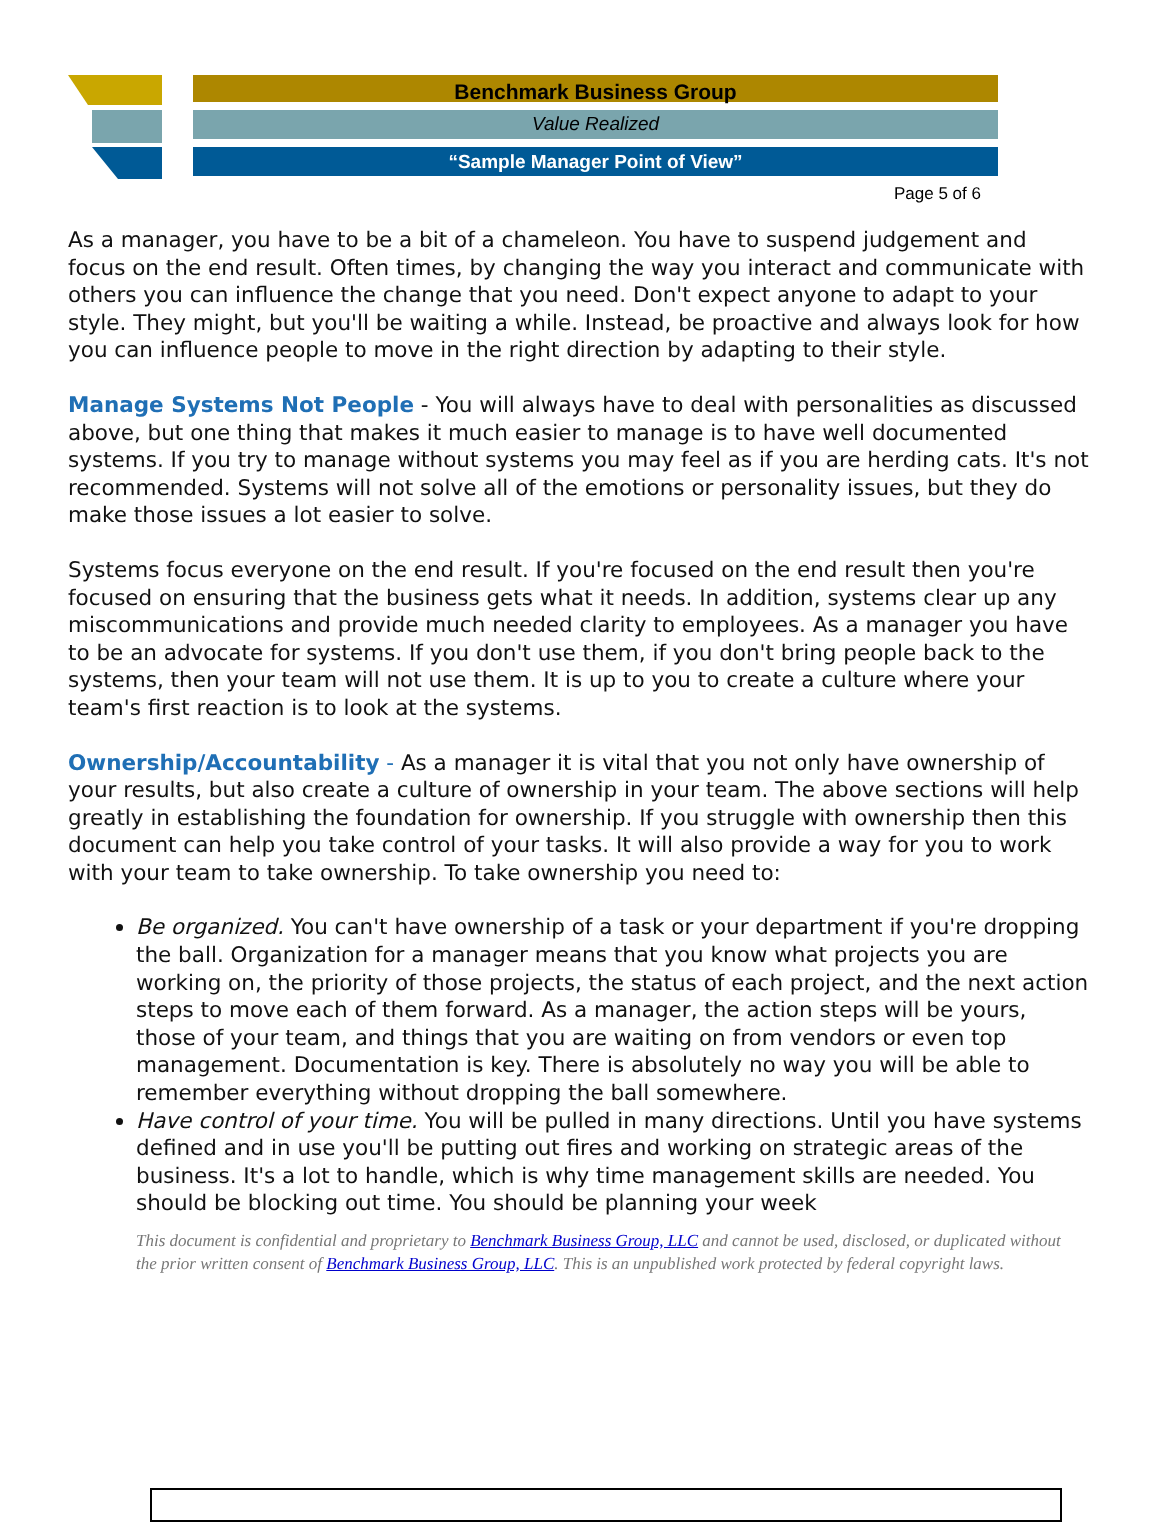Benchmark Business Group
Value Realized
“Sample Manager Point of View”
Page 5 of 6
As a manager, you have to be a bit of a chameleon. You have to suspend judgement and focus on the end result. Often times, by changing the way you interact and communicate with others you can influence the change that you need. Don't expect anyone to adapt to your style. They might, but you'll be waiting a while. Instead, be proactive and always look for how you can influence people to move in the right direction by adapting to their style.
Manage Systems Not People - You will always have to deal with personalities as discussed above, but one thing that makes it much easier to manage is to have well documented systems. If you try to manage without systems you may feel as if you are herding cats. It's not recommended. Systems will not solve all of the emotions or personality issues, but they do make those issues a lot easier to solve.
Systems focus everyone on the end result. If you're focused on the end result then you're focused on ensuring that the business gets what it needs. In addition, systems clear up any miscommunications and provide much needed clarity to employees. As a manager you have to be an advocate for systems. If you don't use them, if you don't bring people back to the systems, then your team will not use them. It is up to you to create a culture where your team's first reaction is to look at the systems.
Ownership/Accountability - As a manager it is vital that you not only have ownership of your results, but also create a culture of ownership in your team. The above sections will help greatly in establishing the foundation for ownership. If you struggle with ownership then this document can help you take control of your tasks. It will also provide a way for you to work with your team to take ownership. To take ownership you need to:
Be organized. You can't have ownership of a task or your department if you're dropping the ball. Organization for a manager means that you know what projects you are working on, the priority of those projects, the status of each project, and the next action steps to move each of them forward. As a manager, the action steps will be yours, those of your team, and things that you are waiting on from vendors or even top management. Documentation is key. There is absolutely no way you will be able to remember everything without dropping the ball somewhere.
Have control of your time. You will be pulled in many directions. Until you have systems defined and in use you'll be putting out fires and working on strategic areas of the business. It's a lot to handle, which is why time management skills are needed. You should be blocking out time. You should be planning your week
This document is confidential and proprietary to Benchmark Business Group, LLC and cannot be used, disclosed, or duplicated without the prior written consent of Benchmark Business Group, LLC. This is an unpublished work protected by federal copyright laws.